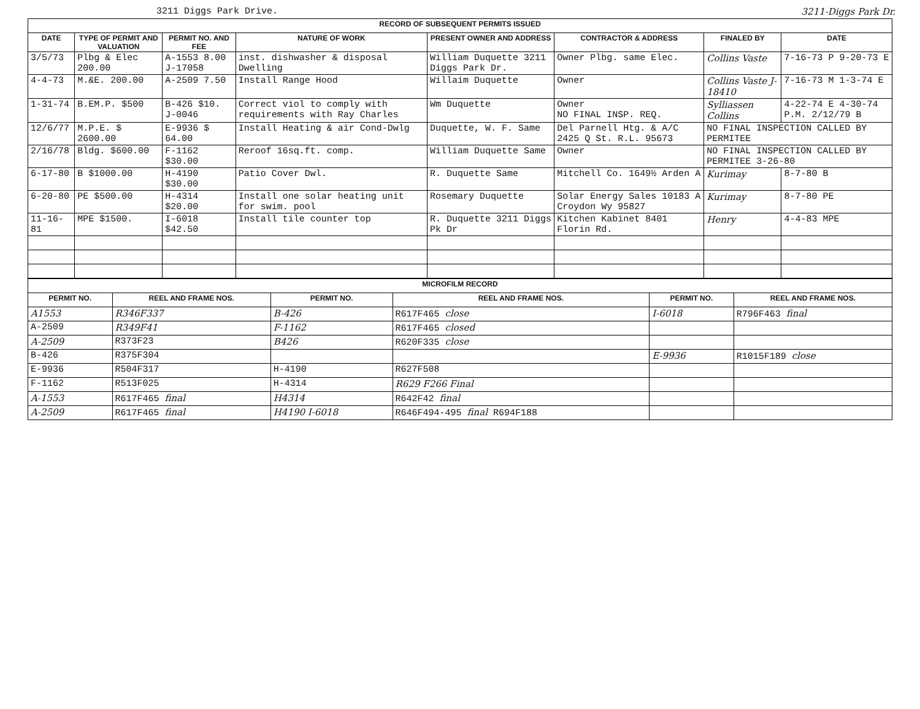3211 Diggs Park Drive. 3211-Diggs Park Dr.
| RECORD OF SUBSEQUENT PERMITS ISSUED | | | | | | | |
| DATE | TYPE OF PERMIT AND VALUATION | PERMIT NO. AND FEE | NATURE OF WORK | PRESENT OWNER AND ADDRESS | CONTRACTOR & ADDRESS | FINALED BY | DATE |
| 3/5/73 | Plbg & Elec 200.00 | A-1553 8.00 J-17058 | inst. dishwasher & disposal Dwelling | William Duquette 3211 Diggs Park Dr. | Owner Plbg. same Elec. | Collins Vaste | 7-16-73 P 9-20-73 E |
| 4-4-73 | M.&E. 200.00 | A-2509 7.50 | Install Range Hood | Willaim Duquette | Owner | Collins Vaste J-18410 | 7-16-73 M 1-3-74 E |
| 1-31-74 | B.EM.P. $500 | B-426 $10. J-0046 | Correct viol to comply with requirements with Ray Charles | Wm Duquette | Owner NO FINAL INSP. REQ. | Sylliassen Collins | 4-22-74 E 4-30-74 P.M. 2/12/79 B |
| 12/6/77 | M.P.E. $ 2600.00 | E-9936 $ 64.00 | Install Heating & air Cond-Dwlg | Duquette, W. F. Same | Del Parnell Htg. & A/C 2425 Q St. R.L. 95673 | NO FINAL INSPECTION CALLED BY PERMITEE | |
| 2/16/78 | Bldg. $600.00 | F-1162 $30.00 | Reroof 16sq.ft. comp. | William Duquette Same | Owner | NO FINAL INSPECTION CALLED BY PERMITEE 3-26-80 | |
| 6-17-80 | B $1000.00 | H-4190 $30.00 | Patio Cover Dwl. | R. Duquette Same | Mitchell Co. 1649½ Arden A | Kurimay | 8-7-80 B |
| 6-20-80 | PE $500.00 | H-4314 $20.00 | Install one solar heating unit for swim. pool | Rosemary Duquette | Solar Energy Sales 10183 A Croydon Wy 95827 | Kurimay | 8-7-80 PE |
| 11-16-81 | MPE $1500. | I-6018 $42.50 | Install tile counter top | R. Duquette 3211 Diggs Pk Dr | Kitchen Kabinet 8401 Florin Rd. | Henry | 4-4-83 MPE |
| MICROFILM RECORD | | | | | |
| PERMIT NO. | REEL AND FRAME NOS. | PERMIT NO. | REEL AND FRAME NOS. | PERMIT NO. | REEL AND FRAME NOS. |
| A1553 | R346F337 | B-426 | R617F465 close | I-6018 | R796F463 final |
| A-2509 | R349F41 | F-1162 | R617F465 closed | | |
| A-2509 | R373F23 | B426 | R620F335 close | | |
| B-426 | R375F304 | | | E-9936 | R1015F189 close |
| E-9936 | R504F317 | H-4190 | R627F508 | | |
| F-1162 | R513F025 | H-4314 | R629 F266 Final | | |
| A-1553 | R617F465 final | H4314 | R642F42 final | | |
| A-2509 | R617F465 final | H4190 I-6018 | R646F494-495 final R694F188 | | |